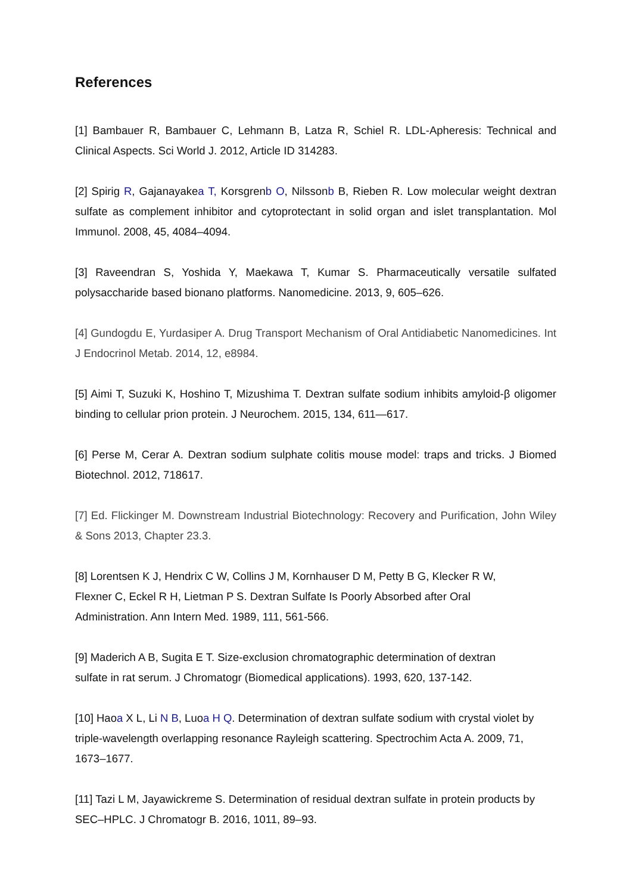References
[1] Bambauer R, Bambauer C, Lehmann B, Latza R, Schiel R. LDL-Apheresis: Technical and Clinical Aspects. Sci World J. 2012, Article ID 314283.
[2] Spirig R, Gajanayakea T, Korsgrenb O, Nilssonb B, Rieben R. Low molecular weight dextran sulfate as complement inhibitor and cytoprotectant in solid organ and islet transplantation. Mol Immunol. 2008, 45, 4084–4094.
[3] Raveendran S, Yoshida Y, Maekawa T, Kumar S. Pharmaceutically versatile sulfated polysaccharide based bionano platforms. Nanomedicine. 2013, 9, 605–626.
[4] Gundogdu E, Yurdasiper A. Drug Transport Mechanism of Oral Antidiabetic Nanomedicines. Int J Endocrinol Metab. 2014, 12, e8984.
[5] Aimi T, Suzuki K, Hoshino T, Mizushima T. Dextran sulfate sodium inhibits amyloid-β oligomer binding to cellular prion protein. J Neurochem. 2015, 134, 611—617.
[6] Perse M, Cerar A. Dextran sodium sulphate colitis mouse model: traps and tricks. J Biomed Biotechnol. 2012, 718617.
[7] Ed. Flickinger M. Downstream Industrial Biotechnology: Recovery and Purification, John Wiley & Sons 2013, Chapter 23.3.
[8] Lorentsen K J, Hendrix C W, Collins J M, Kornhauser D M, Petty B G, Klecker R W,
Flexner C, Eckel R H, Lietman P S. Dextran Sulfate Is Poorly Absorbed after Oral
Administration. Ann Intern Med. 1989, 111, 561-566.
[9] Maderich A B, Sugita E T. Size-exclusion chromatographic determination of dextran
sulfate in rat serum. J Chromatogr (Biomedical applications). 1993, 620, 137-142.
[10] Haoa X L, Li N B, Luoa H Q. Determination of dextran sulfate sodium with crystal violet by triple-wavelength overlapping resonance Rayleigh scattering. Spectrochim Acta A. 2009, 71, 1673–1677.
[11] Tazi L M, Jayawickreme S. Determination of residual dextran sulfate in protein products by SEC–HPLC. J Chromatogr B. 2016, 1011, 89–93.